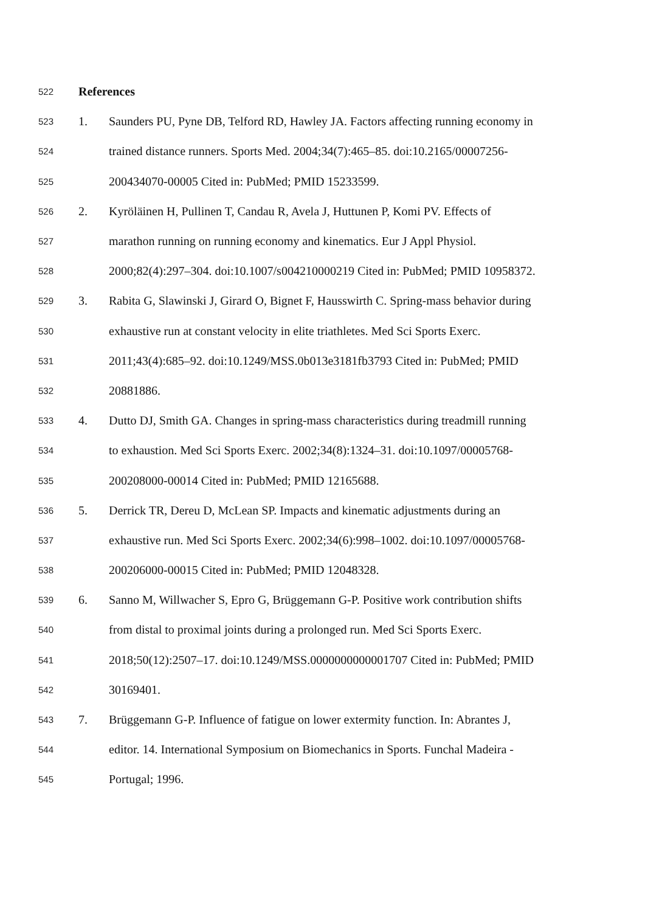522 References
523 1. Saunders PU, Pyne DB, Telford RD, Hawley JA. Factors affecting running economy in
524 trained distance runners. Sports Med. 2004;34(7):465–85. doi:10.2165/00007256-
525 200434070-00005 Cited in: PubMed; PMID 15233599.
526 2. Kyröläinen H, Pullinen T, Candau R, Avela J, Huttunen P, Komi PV. Effects of
527 marathon running on running economy and kinematics. Eur J Appl Physiol.
528 2000;82(4):297–304. doi:10.1007/s004210000219 Cited in: PubMed; PMID 10958372.
529 3. Rabita G, Slawinski J, Girard O, Bignet F, Hausswirth C. Spring-mass behavior during
530 exhaustive run at constant velocity in elite triathletes. Med Sci Sports Exerc.
531 2011;43(4):685–92. doi:10.1249/MSS.0b013e3181fb3793 Cited in: PubMed; PMID
532 20881886.
533 4. Dutto DJ, Smith GA. Changes in spring-mass characteristics during treadmill running
534 to exhaustion. Med Sci Sports Exerc. 2002;34(8):1324–31. doi:10.1097/00005768-
535 200208000-00014 Cited in: PubMed; PMID 12165688.
536 5. Derrick TR, Dereu D, McLean SP. Impacts and kinematic adjustments during an
537 exhaustive run. Med Sci Sports Exerc. 2002;34(6):998–1002. doi:10.1097/00005768-
538 200206000-00015 Cited in: PubMed; PMID 12048328.
539 6. Sanno M, Willwacher S, Epro G, Brüggemann G-P. Positive work contribution shifts
540 from distal to proximal joints during a prolonged run. Med Sci Sports Exerc.
541 2018;50(12):2507–17. doi:10.1249/MSS.0000000000001707 Cited in: PubMed; PMID
542 30169401.
543 7. Brüggemann G-P. Influence of fatigue on lower extermity function. In: Abrantes J,
544 editor. 14. International Symposium on Biomechanics in Sports. Funchal Madeira -
545 Portugal; 1996.